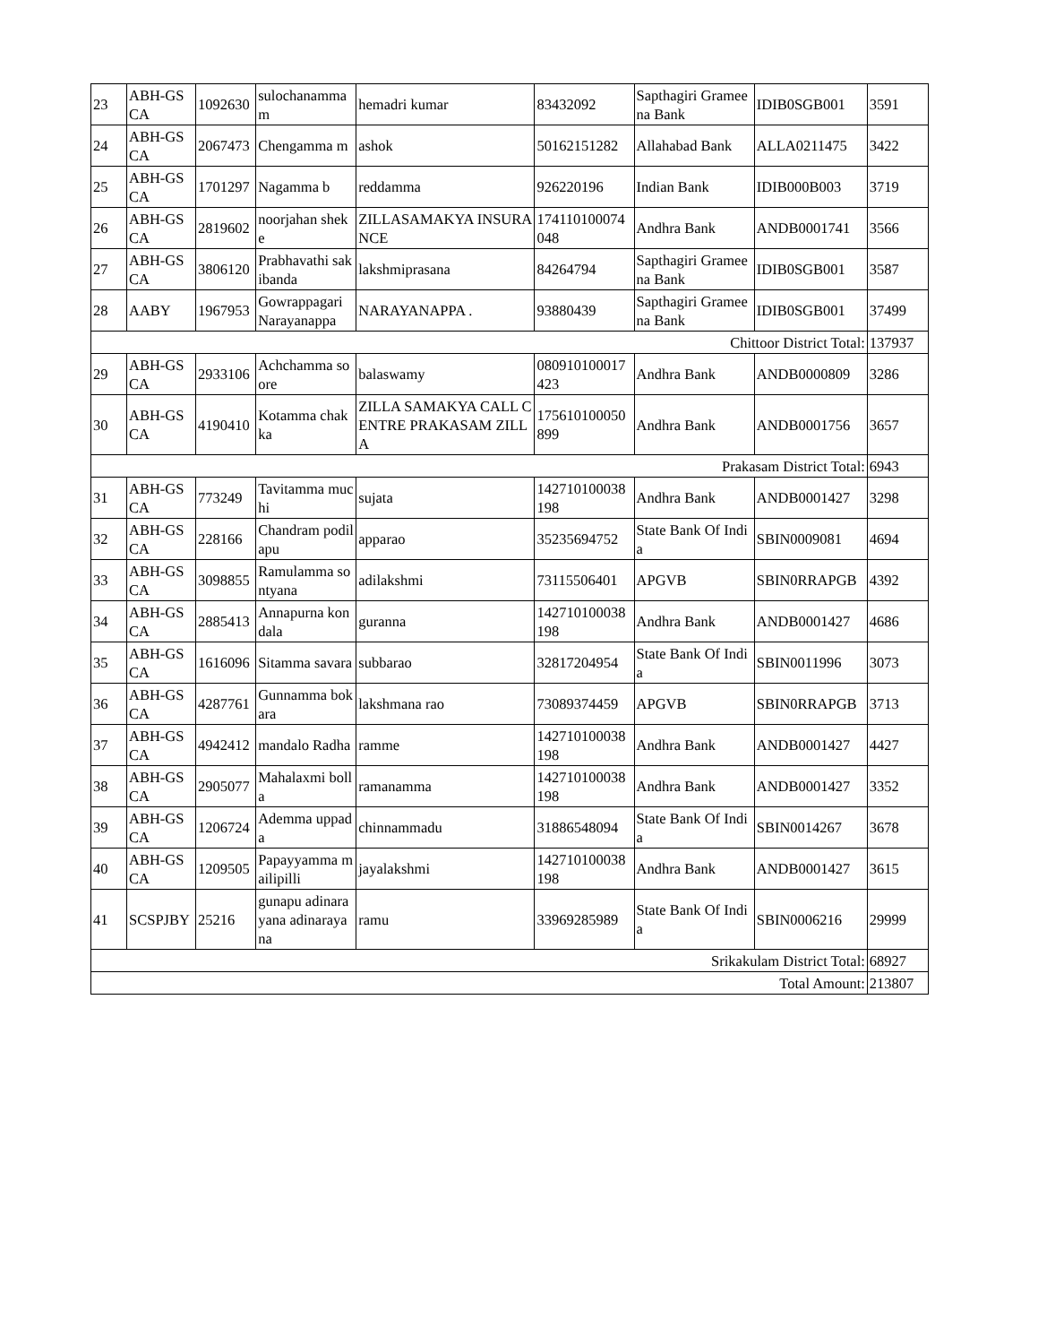| 23 | ABH-GSCA | 1092630 | sulochanamma m | hemadri kumar | 83432092 | Sapthagiri Grameena Bank | IDIB0SGB001 | 3591 |
| 24 | ABH-GSCA | 2067473 | Chengamma m | ashok | 50162151282 | Allahabad Bank | ALLA0211475 | 3422 |
| 25 | ABH-GSCA | 1701297 | Nagamma b | reddamma | 926220196 | Indian Bank | IDIB000B003 | 3719 |
| 26 | ABH-GSCA | 2819602 | noorjahan sheke | ZILLASAMAKYA INSURANCE | 174110100074048 | Andhra Bank | ANDB0001741 | 3566 |
| 27 | ABH-GSCA | 3806120 | Prabhavathi sakibanda | lakshmiprasana | 84264794 | Sapthagiri Grameena Bank | IDIB0SGB001 | 3587 |
| 28 | AABY | 1967953 | Gowrappagari Narayanappa | NARAYANAPPA . | 93880439 | Sapthagiri Grameena Bank | IDIB0SGB001 | 37499 |
| Chittoor District Total: | | | | | | | | 137937 |
| 29 | ABH-GSCA | 2933106 | Achchamma soore | balaswamy | 080910100017423 | Andhra Bank | ANDB0000809 | 3286 |
| 30 | ABH-GSCA | 4190410 | Kotamma chakka | ZILLA SAMAKYA CALL CENTRE PRAKASAM ZILLA | 175610100050899 | Andhra Bank | ANDB0001756 | 3657 |
| Prakasam District Total: | | | | | | | | 6943 |
| 31 | ABH-GSCA | 773249 | Tavitamma muchi | sujata | 142710100038198 | Andhra Bank | ANDB0001427 | 3298 |
| 32 | ABH-GSCA | 228166 | Chandram podilapu | apparao | 35235694752 | State Bank Of India | SBIN0009081 | 4694 |
| 33 | ABH-GSCA | 3098855 | Ramulamma sontyana | adilakshmi | 73115506401 | APGVB | SBIN0RRAPGB | 4392 |
| 34 | ABH-GSCA | 2885413 | Annapurna kondala | guranna | 142710100038198 | Andhra Bank | ANDB0001427 | 4686 |
| 35 | ABH-GSCA | 1616096 | Sitamma savara | subbarao | 32817204954 | State Bank Of India | SBIN0011996 | 3073 |
| 36 | ABH-GSCA | 4287761 | Gunnamma bokara | lakshmana rao | 73089374459 | APGVB | SBIN0RRAPGB | 3713 |
| 37 | ABH-GSCA | 4942412 | mandalo Radha | ramme | 142710100038198 | Andhra Bank | ANDB0001427 | 4427 |
| 38 | ABH-GSCA | 2905077 | Mahalaxmi bolla | ramanamma | 142710100038198 | Andhra Bank | ANDB0001427 | 3352 |
| 39 | ABH-GSCA | 1206724 | Ademma uppada | chinnammadu | 31886548094 | State Bank Of India | SBIN0014267 | 3678 |
| 40 | ABH-GSCA | 1209505 | Papayyamma mailipilli | jayalakshmi | 142710100038198 | Andhra Bank | ANDB0001427 | 3615 |
| 41 | SCSPJBY | 25216 | gunapu adinarayana adinarayana | ramu | 33969285989 | State Bank Of India | SBIN0006216 | 29999 |
| Srikakulam District Total: | | | | | | | | 68927 |
| Total Amount: | | | | | | | | 213807 |